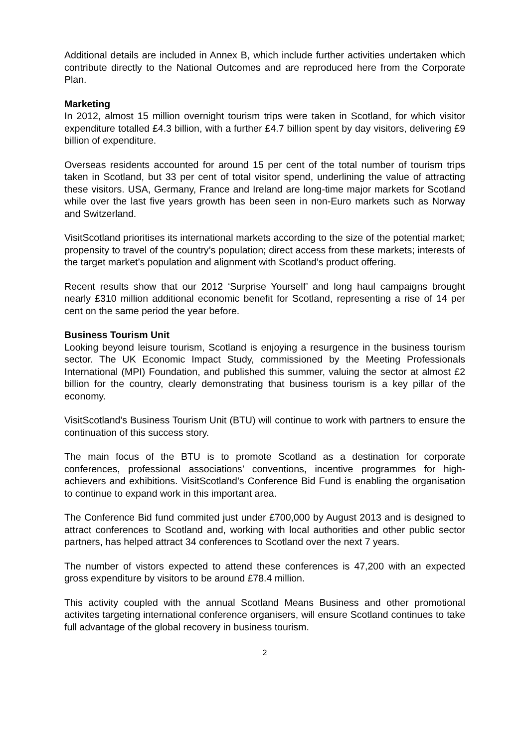Additional details are included in Annex B, which include further activities undertaken which contribute directly to the National Outcomes and are reproduced here from the Corporate Plan.
Marketing
In 2012, almost 15 million overnight tourism trips were taken in Scotland, for which visitor expenditure totalled £4.3 billion, with a further £4.7 billion spent by day visitors, delivering £9 billion of expenditure.
Overseas residents accounted for around 15 per cent of the total number of tourism trips taken in Scotland, but 33 per cent of total visitor spend, underlining the value of attracting these visitors. USA, Germany, France and Ireland are long-time major markets for Scotland while over the last five years growth has been seen in non-Euro markets such as Norway and Switzerland.
VisitScotland prioritises its international markets according to the size of the potential market; propensity to travel of the country’s population; direct access from these markets; interests of the target market’s population and alignment with Scotland’s product offering.
Recent results show that our 2012 ‘Surprise Yourself’ and long haul campaigns brought nearly £310 million additional economic benefit for Scotland, representing a rise of 14 per cent on the same period the year before.
Business Tourism Unit
Looking beyond leisure tourism, Scotland is enjoying a resurgence in the business tourism sector. The UK Economic Impact Study, commissioned by the Meeting Professionals International (MPI) Foundation, and published this summer, valuing the sector at almost £2 billion for the country, clearly demonstrating that business tourism is a key pillar of the economy.
VisitScotland’s Business Tourism Unit (BTU) will continue to work with partners to ensure the continuation of this success story.
The main focus of the BTU is to promote Scotland as a destination for corporate conferences, professional associations’ conventions, incentive programmes for high-achievers and exhibitions. VisitScotland’s Conference Bid Fund is enabling the organisation to continue to expand work in this important area.
The Conference Bid fund commited just under £700,000 by August 2013 and is designed to attract conferences to Scotland and, working with local authorities and other public sector partners, has helped attract 34 conferences to Scotland over the next 7 years.
The number of vistors expected to attend these conferences is 47,200 with an expected gross expenditure by visitors to be around £78.4 million.
This activity coupled with the annual Scotland Means Business and other promotional activites targeting international conference organisers, will ensure Scotland continues to take full advantage of the global recovery in business tourism.
2